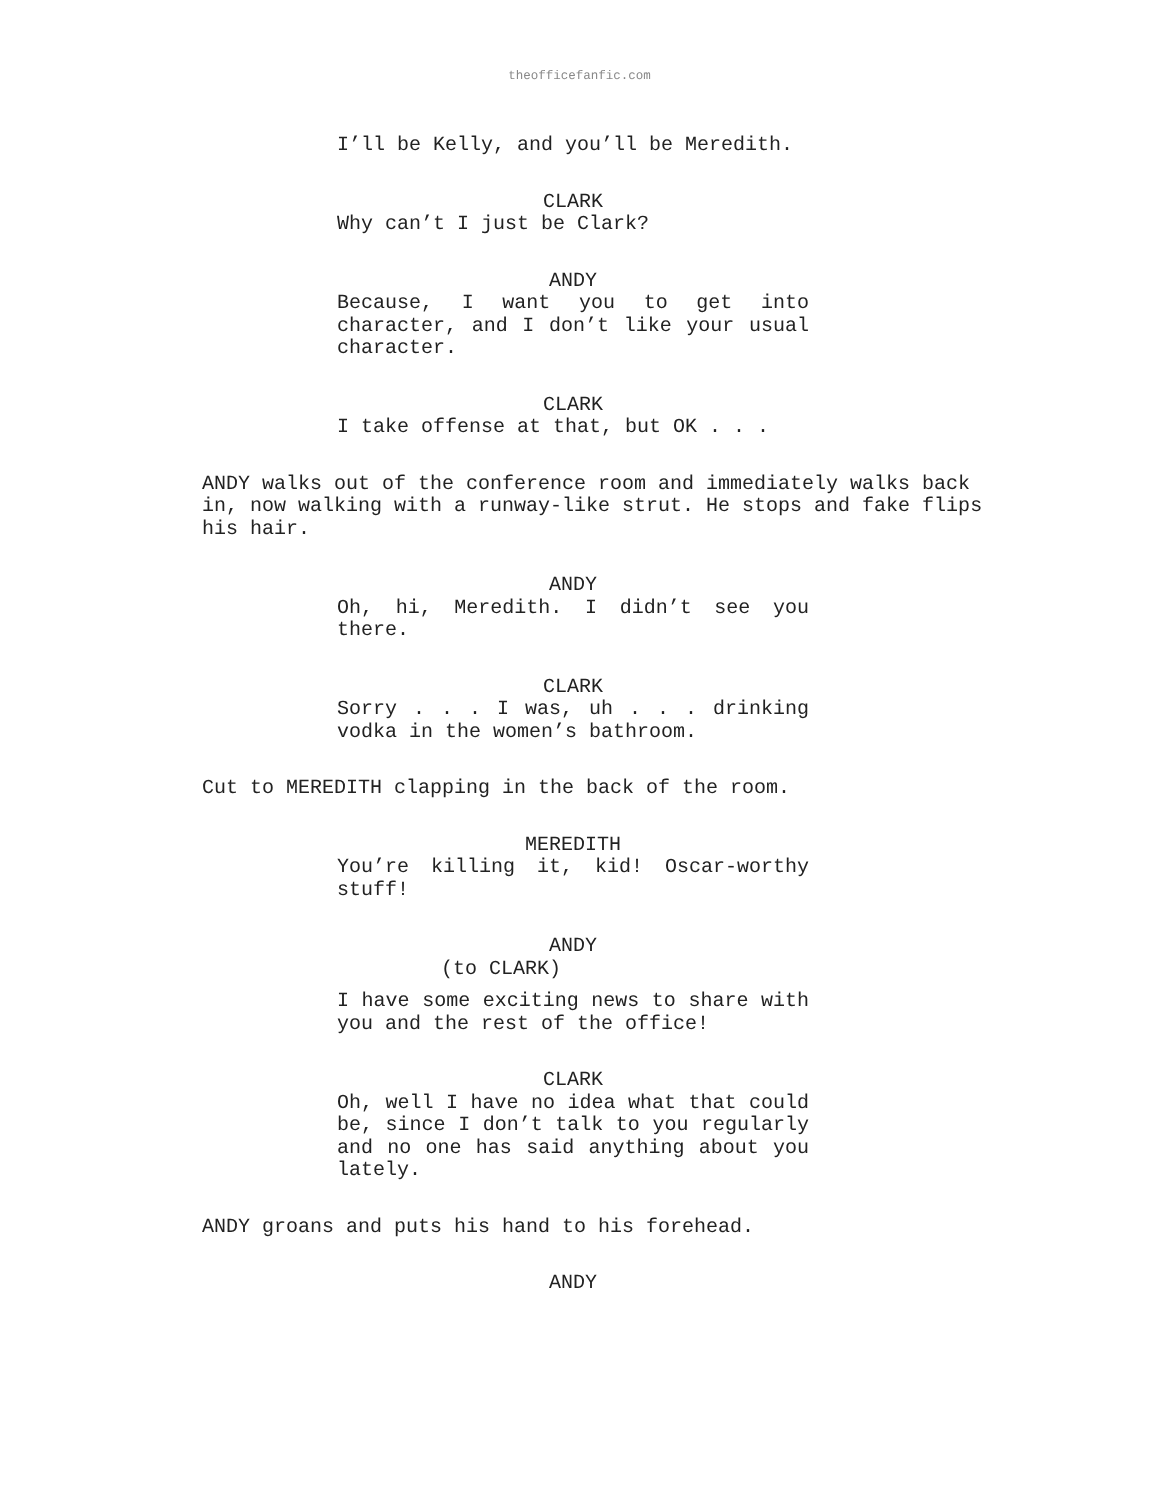theofficefanfic.com
I’ll be Kelly, and you’ll be Meredith.
CLARK
Why can’t I just be Clark?
ANDY
Because, I want you to get into character, and I don’t like your usual character.
CLARK
I take offense at that, but OK . . .
ANDY walks out of the conference room and immediately walks back in, now walking with a runway-like strut. He stops and fake flips his hair.
ANDY
Oh, hi, Meredith. I didn’t see you there.
CLARK
Sorry . . . I was, uh . . . drinking vodka in the women’s bathroom.
Cut to MEREDITH clapping in the back of the room.
MEREDITH
You’re killing it, kid! Oscar-worthy stuff!
ANDY
(to CLARK)
I have some exciting news to share with you and the rest of the office!
CLARK
Oh, well I have no idea what that could be, since I don’t talk to you regularly and no one has said anything about you lately.
ANDY groans and puts his hand to his forehead.
ANDY